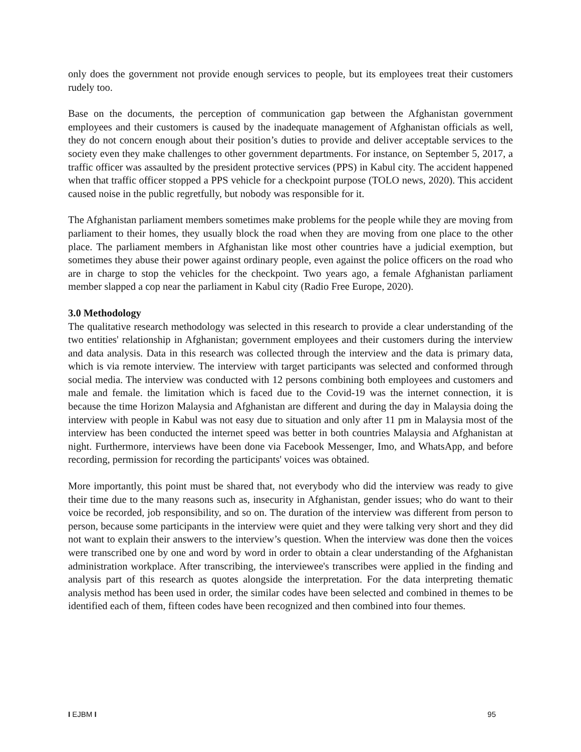only does the government not provide enough services to people, but its employees treat their customers rudely too.
Base on the documents, the perception of communication gap between the Afghanistan government employees and their customers is caused by the inadequate management of Afghanistan officials as well, they do not concern enough about their position’s duties to provide and deliver acceptable services to the society even they make challenges to other government departments. For instance, on September 5, 2017, a traffic officer was assaulted by the president protective services (PPS) in Kabul city. The accident happened when that traffic officer stopped a PPS vehicle for a checkpoint purpose (TOLO news, 2020). This accident caused noise in the public regretfully, but nobody was responsible for it.
The Afghanistan parliament members sometimes make problems for the people while they are moving from parliament to their homes, they usually block the road when they are moving from one place to the other place. The parliament members in Afghanistan like most other countries have a judicial exemption, but sometimes they abuse their power against ordinary people, even against the police officers on the road who are in charge to stop the vehicles for the checkpoint. Two years ago, a female Afghanistan parliament member slapped a cop near the parliament in Kabul city (Radio Free Europe, 2020).
3.0 Methodology
The qualitative research methodology was selected in this research to provide a clear understanding of the two entities' relationship in Afghanistan; government employees and their customers during the interview and data analysis. Data in this research was collected through the interview and the data is primary data, which is via remote interview. The interview with target participants was selected and conformed through social media. The interview was conducted with 12 persons combining both employees and customers and male and female. the limitation which is faced due to the Covid-19 was the internet connection, it is because the time Horizon Malaysia and Afghanistan are different and during the day in Malaysia doing the interview with people in Kabul was not easy due to situation and only after 11 pm in Malaysia most of the interview has been conducted the internet speed was better in both countries Malaysia and Afghanistan at night. Furthermore, interviews have been done via Facebook Messenger, Imo, and WhatsApp, and before recording, permission for recording the participants' voices was obtained.
More importantly, this point must be shared that, not everybody who did the interview was ready to give their time due to the many reasons such as, insecurity in Afghanistan, gender issues; who do want to their voice be recorded, job responsibility, and so on. The duration of the interview was different from person to person, because some participants in the interview were quiet and they were talking very short and they did not want to explain their answers to the interview’s question. When the interview was done then the voices were transcribed one by one and word by word in order to obtain a clear understanding of the Afghanistan administration workplace. After transcribing, the interviewee's transcribes were applied in the finding and analysis part of this research as quotes alongside the interpretation. For the data interpreting thematic analysis method has been used in order, the similar codes have been selected and combined in themes to be identified each of them, fifteen codes have been recognized and then combined into four themes.
I EJBM I 95